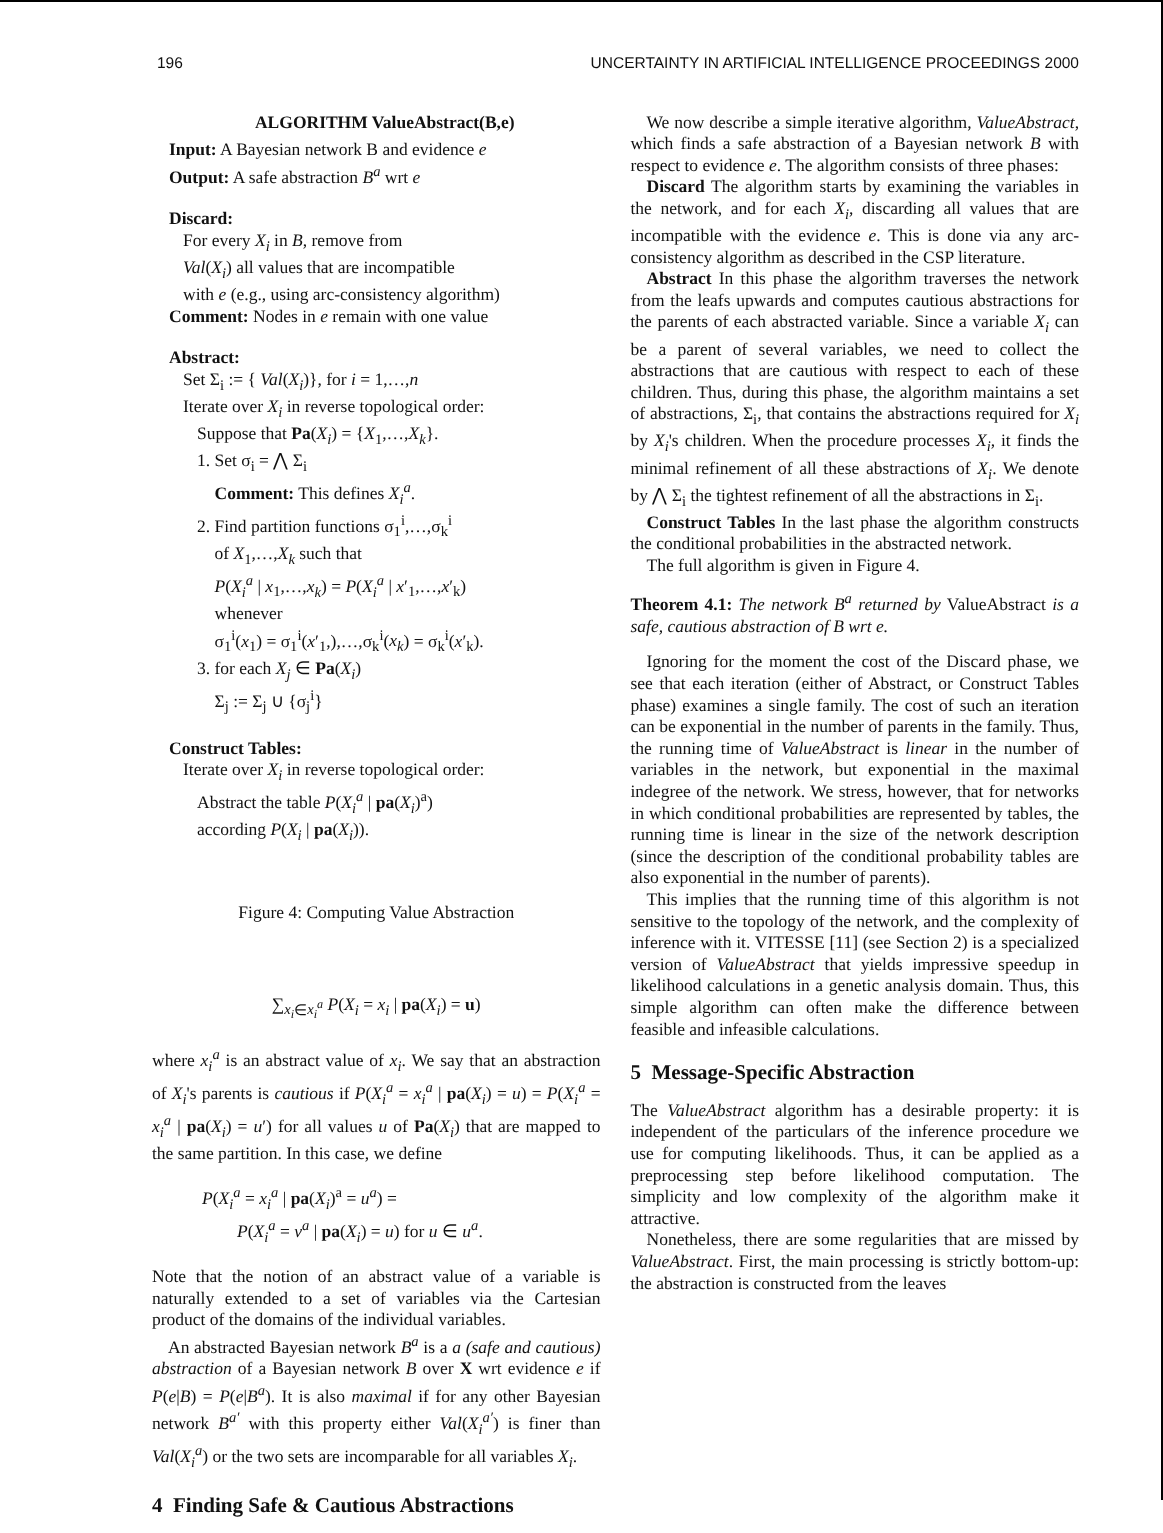196 UNCERTAINTY IN ARTIFICIAL INTELLIGENCE PROCEEDINGS 2000
ALGORITHM ValueAbstract(B,e)
Input: A Bayesian network B and evidence e
Output: A safe abstraction B<sup>a</sup> wrt e
Discard:
For every X<sub>i</sub> in B, remove from
Val(X<sub>i</sub>) all values that are incompatible
with e (e.g., using arc-consistency algorithm)
Comment: Nodes in e remain with one value
Abstract:
Set Σ<sub>i</sub> := { Val(X<sub>i</sub>)}, for i = 1,…,n
Iterate over X<sub>i</sub> in reverse topological order:
Suppose that Pa(X<sub>i</sub>) = {X<sub>1</sub>,…,X<sub>k</sub>}.
1. Set σ<sub>i</sub> = ⋀ Σ<sub>i</sub>
Comment: This defines X<sub>i</sub><sup>a</sup>.
2. Find partition functions σ<sub>1</sub><sup>i</sup>,…,σ<sub>k</sub><sup>i</sup>
of X<sub>1</sub>,…,X<sub>k</sub> such that
P(X<sub>i</sub><sup>a</sup> | x<sub>1</sub>,…,x<sub>k</sub>) = P(X<sub>i</sub><sup>a</sup> | x′<sub>1</sub>,…,x′<sub>k</sub>)
whenever
σ<sub>1</sub><sup>i</sup>(x<sub>1</sub>) = σ<sub>1</sub><sup>i</sup>(x′<sub>1</sub>,),…,σ<sub>k</sub><sup>i</sup>(x<sub>k</sub>) = σ<sub>k</sub><sup>i</sup>(x′<sub>k</sub>).
3. for each X<sub>j</sub> ∈ Pa(X<sub>i</sub>)
Σ<sub>j</sub> := Σ<sub>j</sub> ∪ {σ<sub>j</sub><sup>i</sup>}
Construct Tables:
Iterate over X<sub>i</sub> in reverse topological order:
Abstract the table P(X<sub>i</sub><sup>a</sup> | pa(X<sub>i</sub>)<sup>a</sup>)
according P(X<sub>i</sub> | pa(X<sub>i</sub>)).
Figure 4: Computing Value Abstraction
∑<sub>x<sub>i</sub>∈x<sub>i</sub><sup>a</sup></sub> P(X<sub>i</sub> = x<sub>i</sub> | pa(X<sub>i</sub>) = u)
where x<sub>i</sub><sup>a</sup> is an abstract value of x<sub>i</sub>. We say that an abstraction of X<sub>i</sub>'s parents is cautious if P(X<sub>i</sub><sup>a</sup> = x<sub>i</sub><sup>a</sup> | pa(X<sub>i</sub>) = u) = P(X<sub>i</sub><sup>a</sup> = x<sub>i</sub><sup>a</sup> | pa(X<sub>i</sub>) = u′) for all values u of Pa(X<sub>i</sub>) that are mapped to the same partition. In this case, we define
P(X<sub>i</sub><sup>a</sup> = x<sub>i</sub><sup>a</sup> | pa(X<sub>i</sub>)<sup>a</sup> = u<sup>a</sup>) =
P(X<sub>i</sub><sup>a</sup> = v<sup>a</sup> | pa(X<sub>i</sub>) = u) for u ∈ u<sup>a</sup>.
Note that the notion of an abstract value of a variable is naturally extended to a set of variables via the Cartesian product of the domains of the individual variables.
An abstracted Bayesian network B<sup>a</sup> is a a (safe and cautious) abstraction of a Bayesian network B over X wrt evidence e if P(e|B) = P(e|B<sup>a</sup>). It is also maximal if for any other Bayesian network B<sup>a′</sup> with this property either Val(X<sub>i</sub><sup>a′</sup>) is finer than Val(X<sub>i</sub><sup>a</sup>) or the two sets are incomparable for all variables X<sub>i</sub>.
4 Finding Safe & Cautious Abstractions
We now describe a simple iterative algorithm, ValueAbstract, which finds a safe abstraction of a Bayesian network B with respect to evidence e. The algorithm consists of three phases:
Discard The algorithm starts by examining the variables in the network, and for each X<sub>i</sub>, discarding all values that are incompatible with the evidence e. This is done via any arc-consistency algorithm as described in the CSP literature.
Abstract In this phase the algorithm traverses the network from the leafs upwards and computes cautious abstractions for the parents of each abstracted variable. Since a variable X<sub>i</sub> can be a parent of several variables, we need to collect the abstractions that are cautious with respect to each of these children. Thus, during this phase, the algorithm maintains a set of abstractions, Σ<sub>i</sub>, that contains the abstractions required for X<sub>i</sub> by X<sub>i</sub>'s children. When the procedure processes X<sub>i</sub>, it finds the minimal refinement of all these abstractions of X<sub>i</sub>. We denote by ⋀ Σ<sub>i</sub> the tightest refinement of all the abstractions in Σ<sub>i</sub>.
Construct Tables In the last phase the algorithm constructs the conditional probabilities in the abstracted network.
The full algorithm is given in Figure 4.
Theorem 4.1: The network B<sup>a</sup> returned by ValueAbstract is a safe, cautious abstraction of B wrt e.
Ignoring for the moment the cost of the Discard phase, we see that each iteration (either of Abstract, or Construct Tables phase) examines a single family. The cost of such an iteration can be exponential in the number of parents in the family. Thus, the running time of ValueAbstract is linear in the number of variables in the network, but exponential in the maximal indegree of the network. We stress, however, that for networks in which conditional probabilities are represented by tables, the running time is linear in the size of the network description (since the description of the conditional probability tables are also exponential in the number of parents).
This implies that the running time of this algorithm is not sensitive to the topology of the network, and the complexity of inference with it. VITESSE [11] (see Section 2) is a specialized version of ValueAbstract that yields impressive speedup in likelihood calculations in a genetic analysis domain. Thus, this simple algorithm can often make the difference between feasible and infeasible calculations.
5 Message-Specific Abstraction
The ValueAbstract algorithm has a desirable property: it is independent of the particulars of the inference procedure we use for computing likelihoods. Thus, it can be applied as a preprocessing step before likelihood computation. The simplicity and low complexity of the algorithm make it attractive.
Nonetheless, there are some regularities that are missed by ValueAbstract. First, the main processing is strictly bottom-up: the abstraction is constructed from the leaves